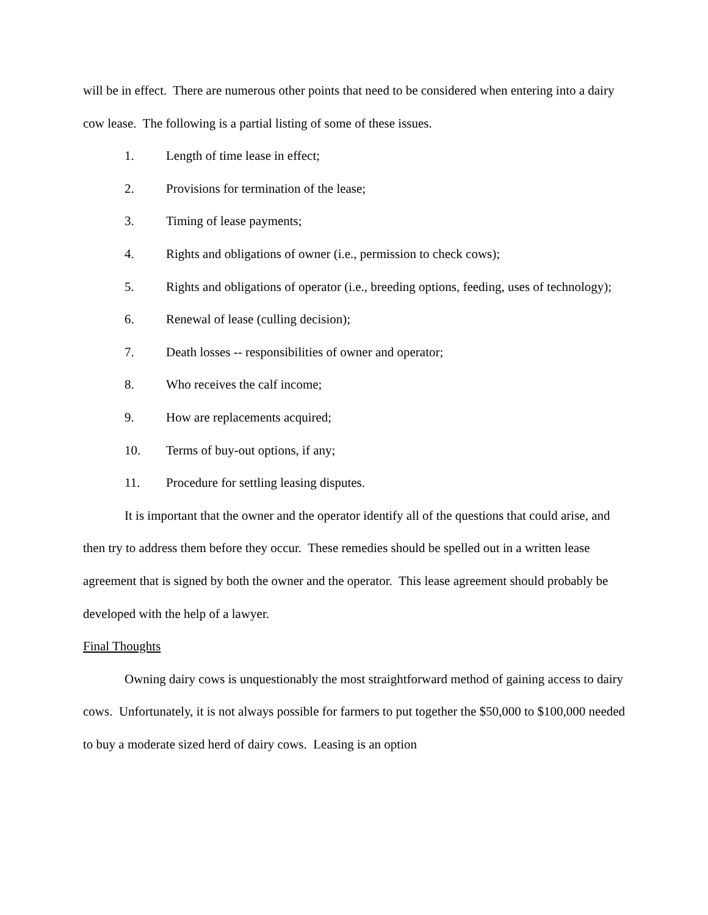will be in effect. There are numerous other points that need to be considered when entering into a dairy cow lease. The following is a partial listing of some of these issues.
1. Length of time lease in effect;
2. Provisions for termination of the lease;
3. Timing of lease payments;
4. Rights and obligations of owner (i.e., permission to check cows);
5. Rights and obligations of operator (i.e., breeding options, feeding, uses of technology);
6. Renewal of lease (culling decision);
7. Death losses -- responsibilities of owner and operator;
8. Who receives the calf income;
9. How are replacements acquired;
10. Terms of buy-out options, if any;
11. Procedure for settling leasing disputes.
It is important that the owner and the operator identify all of the questions that could arise, and then try to address them before they occur. These remedies should be spelled out in a written lease agreement that is signed by both the owner and the operator. This lease agreement should probably be developed with the help of a lawyer.
Final Thoughts
Owning dairy cows is unquestionably the most straightforward method of gaining access to dairy cows. Unfortunately, it is not always possible for farmers to put together the $50,000 to $100,000 needed to buy a moderate sized herd of dairy cows. Leasing is an option